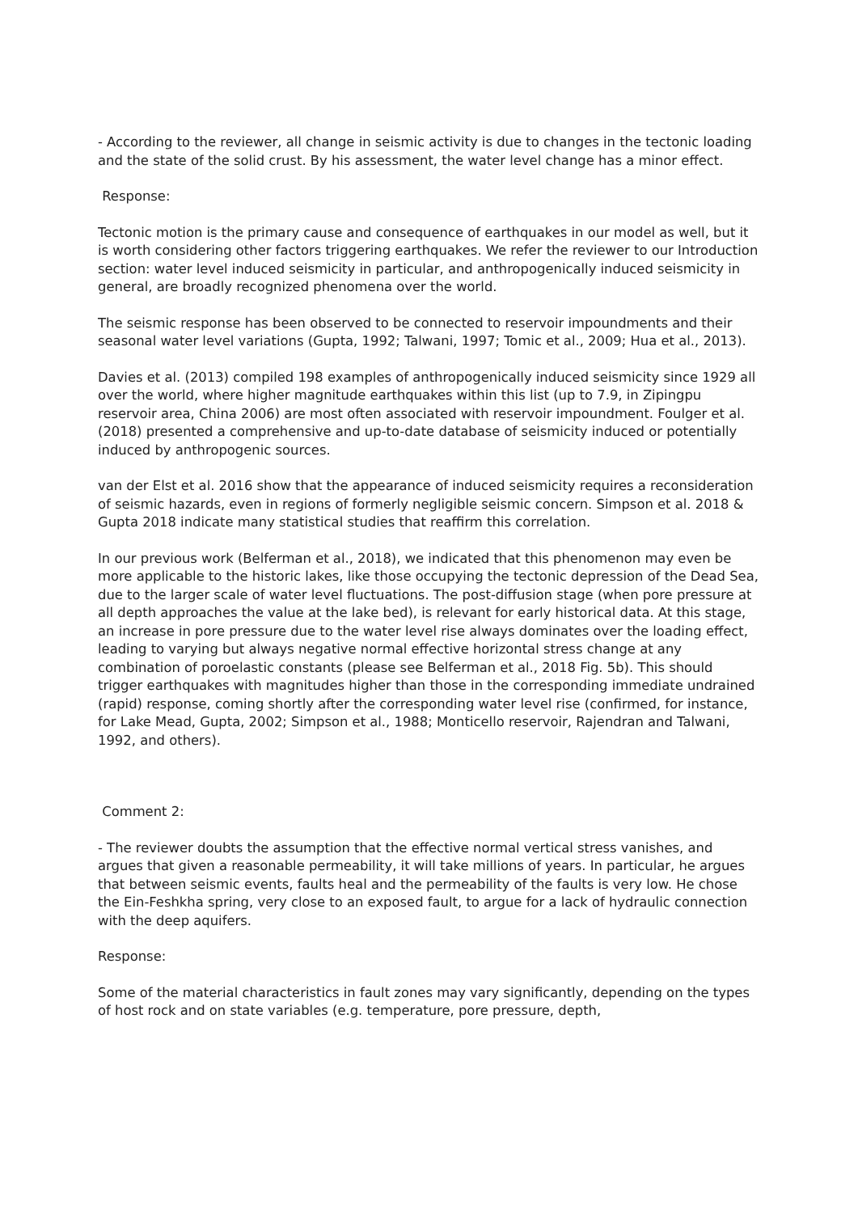- According to the reviewer, all change in seismic activity is due to changes in the tectonic loading and the state of the solid crust. By his assessment, the water level change has a minor effect.
Response:
Tectonic motion is the primary cause and consequence of earthquakes in our model as well, but it is worth considering other factors triggering earthquakes. We refer the reviewer to our Introduction section: water level induced seismicity in particular, and anthropogenically induced seismicity in general, are broadly recognized phenomena over the world.
The seismic response has been observed to be connected to reservoir impoundments and their seasonal water level variations (Gupta, 1992; Talwani, 1997; Tomic et al., 2009; Hua et al., 2013).
Davies et al. (2013) compiled 198 examples of anthropogenically induced seismicity since 1929 all over the world, where higher magnitude earthquakes within this list (up to 7.9, in Zipingpu reservoir area, China 2006) are most often associated with reservoir impoundment. Foulger et al. (2018) presented a comprehensive and up-to-date database of seismicity induced or potentially induced by anthropogenic sources.
van der Elst et al. 2016 show that the appearance of induced seismicity requires a reconsideration of seismic hazards, even in regions of formerly negligible seismic concern. Simpson et al. 2018 & Gupta 2018 indicate many statistical studies that reaffirm this correlation.
In our previous work (Belferman et al., 2018), we indicated that this phenomenon may even be more applicable to the historic lakes, like those occupying the tectonic depression of the Dead Sea, due to the larger scale of water level fluctuations. The post-diffusion stage (when pore pressure at all depth approaches the value at the lake bed), is relevant for early historical data. At this stage, an increase in pore pressure due to the water level rise always dominates over the loading effect, leading to varying but always negative normal effective horizontal stress change at any combination of poroelastic constants (please see Belferman et al., 2018 Fig. 5b). This should trigger earthquakes with magnitudes higher than those in the corresponding immediate undrained (rapid) response, coming shortly after the corresponding water level rise (confirmed, for instance, for Lake Mead, Gupta, 2002; Simpson et al., 1988; Monticello reservoir, Rajendran and Talwani, 1992, and others).
Comment 2:
- The reviewer doubts the assumption that the effective normal vertical stress vanishes, and argues that given a reasonable permeability, it will take millions of years. In particular, he argues that between seismic events, faults heal and the permeability of the faults is very low. He chose the Ein-Feshkha spring, very close to an exposed fault, to argue for a lack of hydraulic connection with the deep aquifers.
Response:
Some of the material characteristics in fault zones may vary significantly, depending on the types of host rock and on state variables (e.g. temperature, pore pressure, depth,